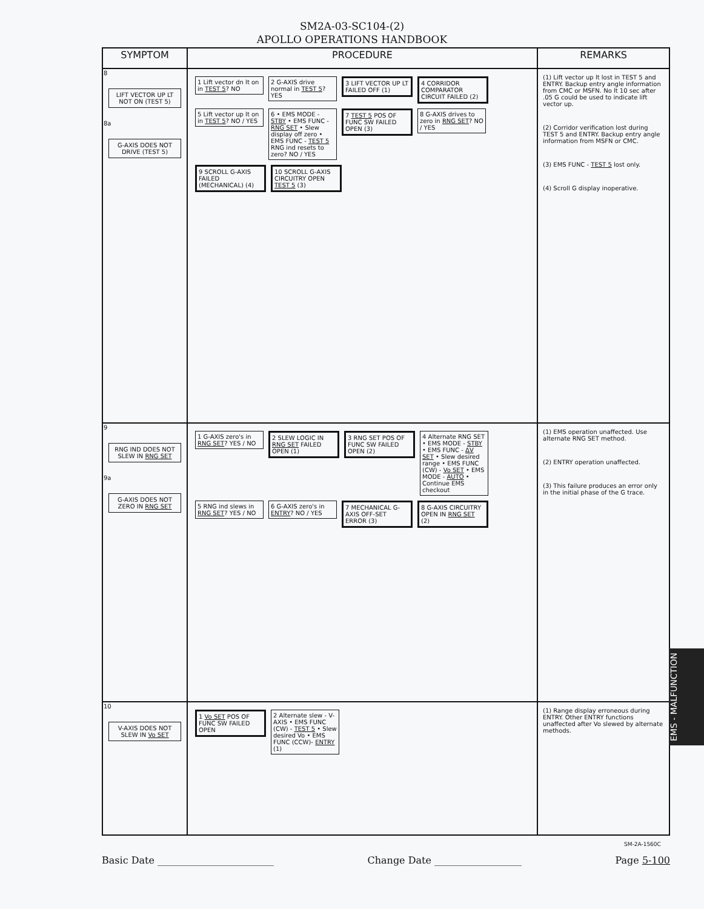SM2A-03-SC104-(2)
APOLLO OPERATIONS HANDBOOK
| SYMPTOM | PROCEDURE | REMARKS |
| --- | --- | --- |
| 8 LIFT VECTOR UP LT NOT ON (TEST 5) 8a G-AXIS DOES NOT DRIVE (TEST 5) | 1 Lift vector dn lt on in TEST 5 ? NO 2 G-AXIS drive normal in TEST 5 ? YES 3 LIFT VECTOR UP LT FAILED OFF (1) 4 CORRIDOR COMPARATOR CIRCUIT FAILED (2) 5 Lift vector up lt on in TEST 5 ? NO / YES 6 • EMS MODE - STBY • EMS FUNC - RNG SET • Slew display off zero • EMS FUNC - TEST 5 RNG ind resets to zero? NO / YES 7 TEST 5 POS OF FUNC SW FAILED OPEN (3) 8 G-AXIS drives to zero in RNG SET ? NO / YES 9 SCROLL G-AXIS FAILED (MECHANICAL) (4) 10 SCROLL G-AXIS CIRCUITRY OPEN TEST 5 (3) | (1) Lift vector up lt lost in TEST 5 and ENTRY. Backup entry angle information from CMC or MSFN. No lt 10 sec after .05 G could be used to indicate lift vector up. (2) Corridor verification lost during TEST 5 and ENTRY. Backup entry angle information from MSFN or CMC. (3) EMS FUNC - TEST 5 lost only. (4) Scroll G display inoperative. |
| 9 RNG IND DOES NOT SLEW IN RNG SET 9a G-AXIS DOES NOT ZERO IN RNG SET | 1 G-AXIS zero's in RNG SET ? YES / NO 2 SLEW LOGIC IN RNG SET FAILED OPEN (1) 3 RNG SET POS OF FUNC SW FAILED OPEN (2) 4 Alternate RNG SET • EMS MODE - STBY • EMS FUNC - ΔV SET • Slew desired range • EMS FUNC (CW) - Vo SET • EMS MODE - AUTO • Continue EMS checkout 5 RNG ind slews in RNG SET ? YES / NO 6 G-AXIS zero's in ENTRY ? NO / YES 7 MECHANICAL G-AXIS OFF-SET ERROR (3) 8 G-AXIS CIRCUITRY OPEN IN RNG SET (2) | (1) EMS operation unaffected. Use alternate RNG SET method. (2) ENTRY operation unaffected. (3) This failure produces an error only in the initial phase of the G trace. |
| 10 V-AXIS DOES NOT SLEW IN Vo SET | 1 Vo SET POS OF FUNC SW FAILED OPEN 2 Alternate slew - V-AXIS • EMS FUNC (CW) - TEST 5 • Slew desired Vo • EMS FUNC (CCW)- ENTRY (1) | (1) Range display erroneous during ENTRY. Other ENTRY functions unaffected after Vo slewed by alternate methods. |
SM-2A-1560C
Basic Date ________________________ Change Date __________________ Page 5-100
EMS - MALFUNCTION